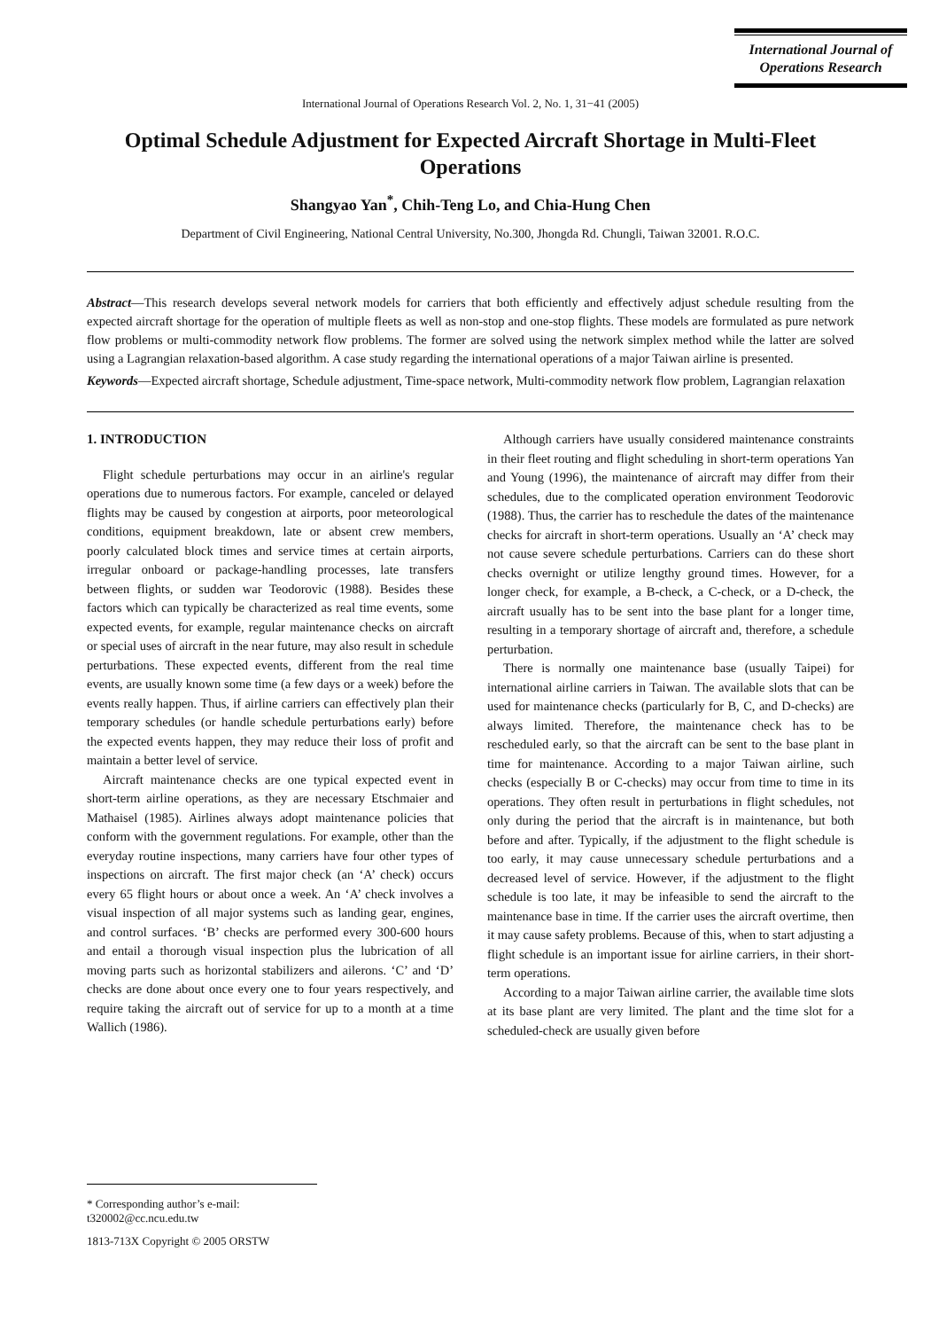International Journal of
Operations Research
International Journal of Operations Research Vol. 2, No. 1, 31−41 (2005)
Optimal Schedule Adjustment for Expected Aircraft Shortage in Multi-Fleet Operations
Shangyao Yan<sup>*</sup>, Chih-Teng Lo, and Chia-Hung Chen
Department of Civil Engineering, National Central University, No.300, Jhongda Rd. Chungli, Taiwan 32001. R.O.C.
Abstract—This research develops several network models for carriers that both efficiently and effectively adjust schedule resulting from the expected aircraft shortage for the operation of multiple fleets as well as non-stop and one-stop flights. These models are formulated as pure network flow problems or multi-commodity network flow problems. The former are solved using the network simplex method while the latter are solved using a Lagrangian relaxation-based algorithm. A case study regarding the international operations of a major Taiwan airline is presented.
Keywords—Expected aircraft shortage, Schedule adjustment, Time-space network, Multi-commodity network flow problem, Lagrangian relaxation
1. INTRODUCTION
Flight schedule perturbations may occur in an airline's regular operations due to numerous factors. For example, canceled or delayed flights may be caused by congestion at airports, poor meteorological conditions, equipment breakdown, late or absent crew members, poorly calculated block times and service times at certain airports, irregular onboard or package-handling processes, late transfers between flights, or sudden war Teodorovic (1988). Besides these factors which can typically be characterized as real time events, some expected events, for example, regular maintenance checks on aircraft or special uses of aircraft in the near future, may also result in schedule perturbations. These expected events, different from the real time events, are usually known some time (a few days or a week) before the events really happen. Thus, if airline carriers can effectively plan their temporary schedules (or handle schedule perturbations early) before the expected events happen, they may reduce their loss of profit and maintain a better level of service.
Aircraft maintenance checks are one typical expected event in short-term airline operations, as they are necessary Etschmaier and Mathaisel (1985). Airlines always adopt maintenance policies that conform with the government regulations. For example, other than the everyday routine inspections, many carriers have four other types of inspections on aircraft. The first major check (an ‘A’ check) occurs every 65 flight hours or about once a week. An ‘A’ check involves a visual inspection of all major systems such as landing gear, engines, and control surfaces. ‘B’ checks are performed every 300-600 hours and entail a thorough visual inspection plus the lubrication of all moving parts such as horizontal stabilizers and ailerons. ‘C’ and ‘D’ checks are done about once every one to four years respectively, and require taking the aircraft out of service for up to a month at a time Wallich (1986).
Although carriers have usually considered maintenance constraints in their fleet routing and flight scheduling in short-term operations Yan and Young (1996), the maintenance of aircraft may differ from their schedules, due to the complicated operation environment Teodorovic (1988). Thus, the carrier has to reschedule the dates of the maintenance checks for aircraft in short-term operations. Usually an ‘A’ check may not cause severe schedule perturbations. Carriers can do these short checks overnight or utilize lengthy ground times. However, for a longer check, for example, a B-check, a C-check, or a D-check, the aircraft usually has to be sent into the base plant for a longer time, resulting in a temporary shortage of aircraft and, therefore, a schedule perturbation.
There is normally one maintenance base (usually Taipei) for international airline carriers in Taiwan. The available slots that can be used for maintenance checks (particularly for B, C, and D-checks) are always limited. Therefore, the maintenance check has to be rescheduled early, so that the aircraft can be sent to the base plant in time for maintenance. According to a major Taiwan airline, such checks (especially B or C-checks) may occur from time to time in its operations. They often result in perturbations in flight schedules, not only during the period that the aircraft is in maintenance, but both before and after. Typically, if the adjustment to the flight schedule is too early, it may cause unnecessary schedule perturbations and a decreased level of service. However, if the adjustment to the flight schedule is too late, it may be infeasible to send the aircraft to the maintenance base in time. If the carrier uses the aircraft overtime, then it may cause safety problems. Because of this, when to start adjusting a flight schedule is an important issue for airline carriers, in their short-term operations.
According to a major Taiwan airline carrier, the available time slots at its base plant are very limited. The plant and the time slot for a scheduled-check are usually given before
* Corresponding author’s e-mail: t320002@cc.ncu.edu.tw
1813-713X Copyright © 2005 ORSTW